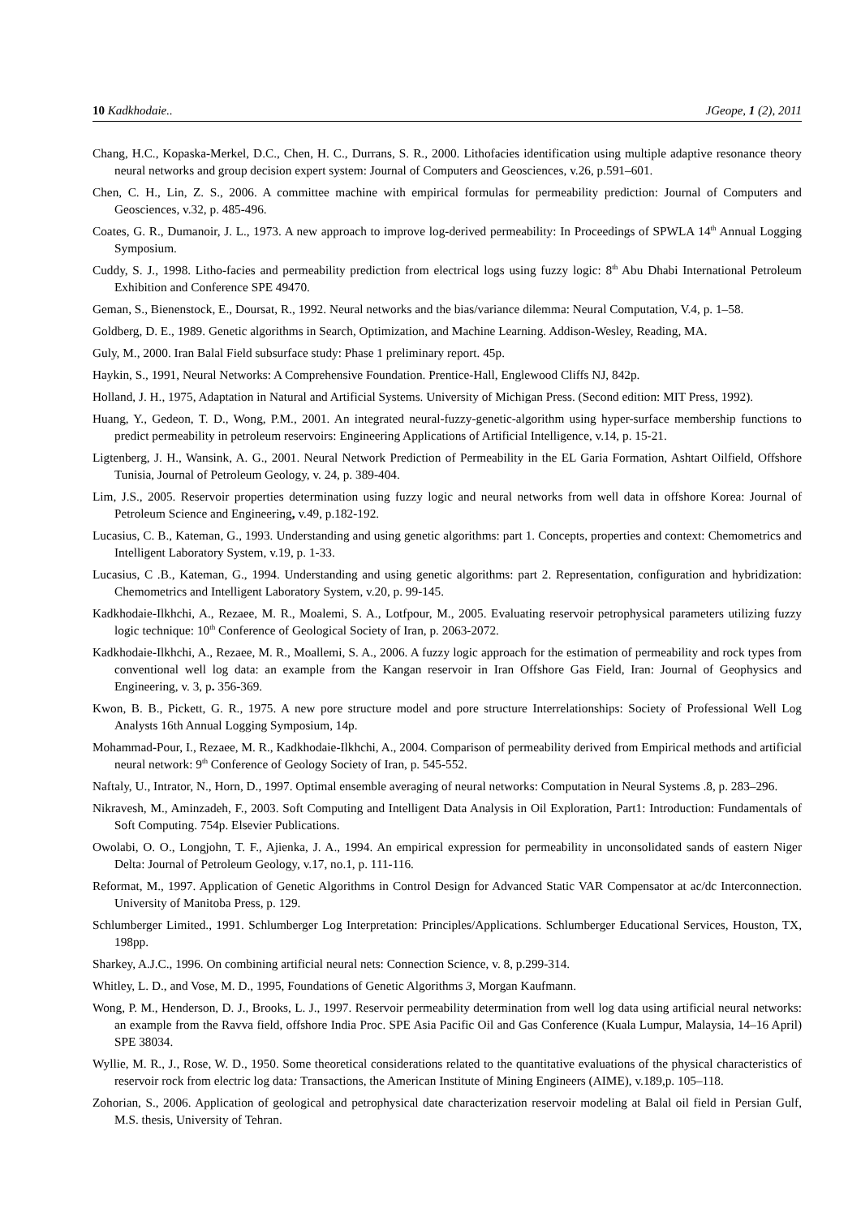10 Kadkhodaie.. JGeope, 1 (2), 2011
Chang, H.C., Kopaska-Merkel, D.C., Chen, H. C., Durrans, S. R., 2000. Lithofacies identification using multiple adaptive resonance theory neural networks and group decision expert system: Journal of Computers and Geosciences, v.26, p.591–601.
Chen, C. H., Lin, Z. S., 2006. A committee machine with empirical formulas for permeability prediction: Journal of Computers and Geosciences, v.32, p. 485-496.
Coates, G. R., Dumanoir, J. L., 1973. A new approach to improve log-derived permeability: In Proceedings of SPWLA 14<sup>th</sup> Annual Logging Symposium.
Cuddy, S. J., 1998. Litho-facies and permeability prediction from electrical logs using fuzzy logic: 8<sup>th</sup> Abu Dhabi International Petroleum Exhibition and Conference SPE 49470.
Geman, S., Bienenstock, E., Doursat, R., 1992. Neural networks and the bias/variance dilemma: Neural Computation, V.4, p. 1–58.
Goldberg, D. E., 1989. Genetic algorithms in Search, Optimization, and Machine Learning. Addison-Wesley, Reading, MA.
Guly, M., 2000. Iran Balal Field subsurface study: Phase 1 preliminary report. 45p.
Haykin, S., 1991, Neural Networks: A Comprehensive Foundation. Prentice-Hall, Englewood Cliffs NJ, 842p.
Holland, J. H., 1975, Adaptation in Natural and Artificial Systems. University of Michigan Press. (Second edition: MIT Press, 1992).
Huang, Y., Gedeon, T. D., Wong, P.M., 2001. An integrated neural-fuzzy-genetic-algorithm using hyper-surface membership functions to predict permeability in petroleum reservoirs: Engineering Applications of Artificial Intelligence, v.14, p. 15-21.
Ligtenberg, J. H., Wansink, A. G., 2001. Neural Network Prediction of Permeability in the EL Garia Formation, Ashtart Oilfield, Offshore Tunisia, Journal of Petroleum Geology, v. 24, p. 389-404.
Lim, J.S., 2005. Reservoir properties determination using fuzzy logic and neural networks from well data in offshore Korea: Journal of Petroleum Science and Engineering, v.49, p.182-192.
Lucasius, C. B., Kateman, G., 1993. Understanding and using genetic algorithms: part 1. Concepts, properties and context: Chemometrics and Intelligent Laboratory System, v.19, p. 1-33.
Lucasius, C .B., Kateman, G., 1994. Understanding and using genetic algorithms: part 2. Representation, configuration and hybridization: Chemometrics and Intelligent Laboratory System, v.20, p. 99-145.
Kadkhodaie-Ilkhchi, A., Rezaee, M. R., Moalemi, S. A., Lotfpour, M., 2005. Evaluating reservoir petrophysical parameters utilizing fuzzy logic technique: 10<sup>th</sup> Conference of Geological Society of Iran, p. 2063-2072.
Kadkhodaie-Ilkhchi, A., Rezaee, M. R., Moallemi, S. A., 2006. A fuzzy logic approach for the estimation of permeability and rock types from conventional well log data: an example from the Kangan reservoir in Iran Offshore Gas Field, Iran: Journal of Geophysics and Engineering, v. 3, p. 356-369.
Kwon, B. B., Pickett, G. R., 1975. A new pore structure model and pore structure Interrelationships: Society of Professional Well Log Analysts 16th Annual Logging Symposium, 14p.
Mohammad-Pour, I., Rezaee, M. R., Kadkhodaie-Ilkhchi, A., 2004. Comparison of permeability derived from Empirical methods and artificial neural network: 9<sup>th</sup> Conference of Geology Society of Iran, p. 545-552.
Naftaly, U., Intrator, N., Horn, D., 1997. Optimal ensemble averaging of neural networks: Computation in Neural Systems .8, p. 283–296.
Nikravesh, M., Aminzadeh, F., 2003. Soft Computing and Intelligent Data Analysis in Oil Exploration, Part1: Introduction: Fundamentals of Soft Computing. 754p. Elsevier Publications.
Owolabi, O. O., Longjohn, T. F., Ajienka, J. A., 1994. An empirical expression for permeability in unconsolidated sands of eastern Niger Delta: Journal of Petroleum Geology, v.17, no.1, p. 111-116.
Reformat, M., 1997. Application of Genetic Algorithms in Control Design for Advanced Static VAR Compensator at ac/dc Interconnection. University of Manitoba Press, p. 129.
Schlumberger Limited., 1991. Schlumberger Log Interpretation: Principles/Applications. Schlumberger Educational Services, Houston, TX, 198pp.
Sharkey, A.J.C., 1996. On combining artificial neural nets: Connection Science, v. 8, p.299-314.
Whitley, L. D., and Vose, M. D., 1995, Foundations of Genetic Algorithms 3, Morgan Kaufmann.
Wong, P. M., Henderson, D. J., Brooks, L. J., 1997. Reservoir permeability determination from well log data using artificial neural networks: an example from the Ravva field, offshore India Proc. SPE Asia Pacific Oil and Gas Conference (Kuala Lumpur, Malaysia, 14–16 April) SPE 38034.
Wyllie, M. R., J., Rose, W. D., 1950. Some theoretical considerations related to the quantitative evaluations of the physical characteristics of reservoir rock from electric log data: Transactions, the American Institute of Mining Engineers (AIME), v.189,p. 105–118.
Zohorian, S., 2006. Application of geological and petrophysical date characterization reservoir modeling at Balal oil field in Persian Gulf, M.S. thesis, University of Tehran.